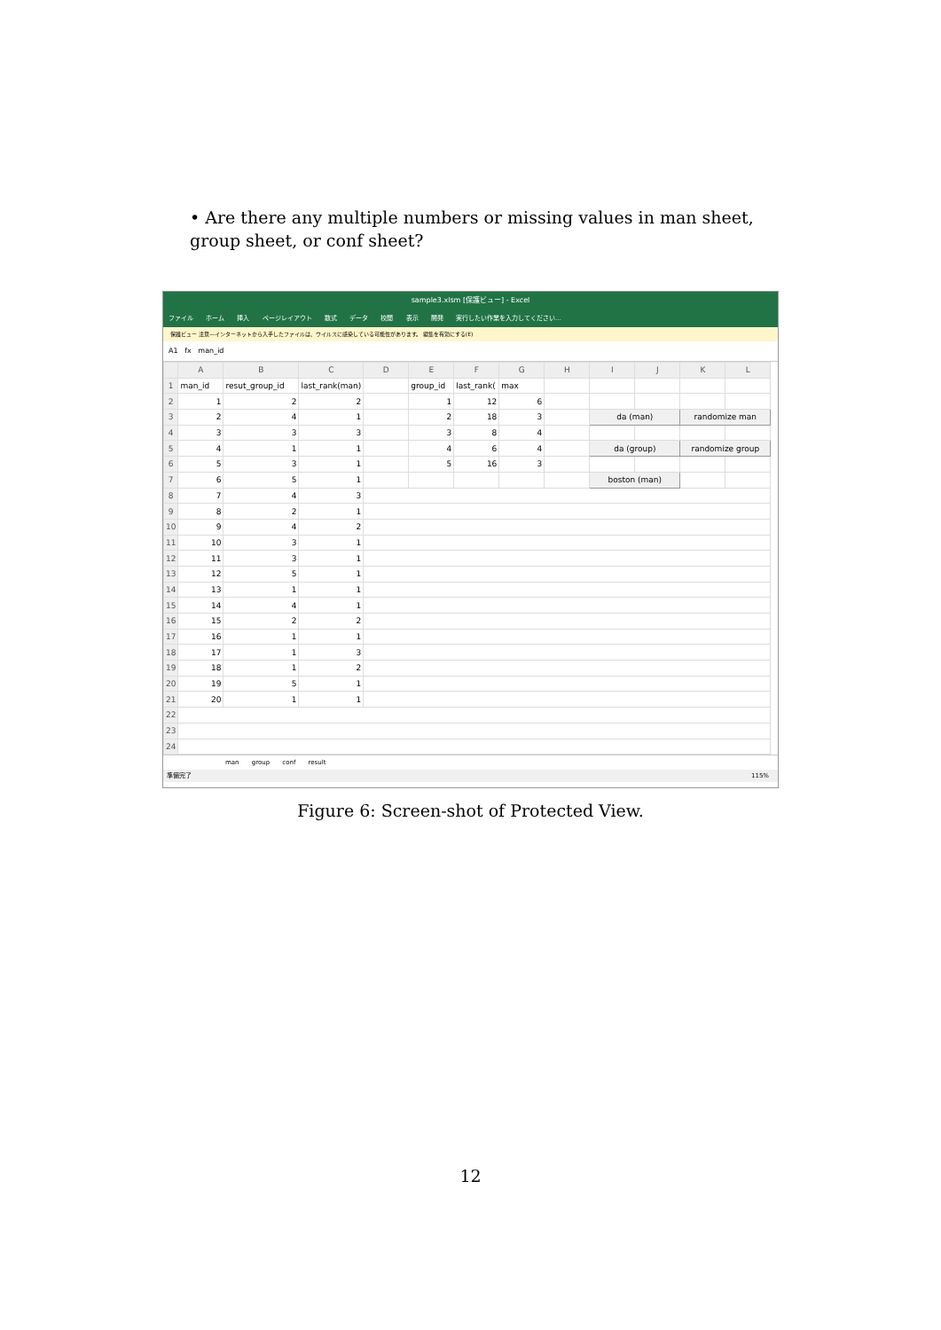• Are there any multiple numbers or missing values in man sheet, group sheet, or conf sheet?
sample3.xlsm [保護ビュー] - Excel
ファイル ホーム 挿入 ページレイアウト 数式 データ 校閲 表示 開発 実行したい作業を入力してください...
保護ビュー 注意—インターネットから入手したファイルは、ウイルスに感染している可能性があります。 編集を有効にする(E)
A1 fx man_id
| | A | B | C | D | E | F | G | H | I | J | K | L |
| --- | --- | --- | --- | --- | --- | --- | --- | --- | --- | --- | --- | --- |
| 1 | man_id | resut_group_id | last_rank(man) | | group_id | last_rank( | max | | | | | |
| 2 | 1 | 2 | 2 | | 1 | 12 | 6 | | | | | |
| 3 | 2 | 4 | 1 | | 2 | 18 | 3 | | da (man) | | randomize man | |
| 4 | 3 | 3 | 3 | | 3 | 8 | 4 | | | | | |
| 5 | 4 | 1 | 1 | | 4 | 6 | 4 | | da (group) | | randomize group | |
| 6 | 5 | 3 | 1 | | 5 | 16 | 3 | | | | | |
| 7 | 6 | 5 | 1 | | | | | | boston (man) | | | |
| 8 | 7 | 4 | 3 | | | | | | | | | |
| 9 | 8 | 2 | 1 | | | | | | | | | |
| 10 | 9 | 4 | 2 | | | | | | | | | |
| 11 | 10 | 3 | 1 | | | | | | | | | |
| 12 | 11 | 3 | 1 | | | | | | | | | |
| 13 | 12 | 5 | 1 | | | | | | | | | |
| 14 | 13 | 1 | 1 | | | | | | | | | |
| 15 | 14 | 4 | 1 | | | | | | | | | |
| 16 | 15 | 2 | 2 | | | | | | | | | |
| 17 | 16 | 1 | 1 | | | | | | | | | |
| 18 | 17 | 1 | 3 | | | | | | | | | |
| 19 | 18 | 1 | 2 | | | | | | | | | |
| 20 | 19 | 5 | 1 | | | | | | | | | |
| 21 | 20 | 1 | 1 | | | | | | | | | |
| 22 | | | | | | | | | | | | |
| 23 | | | | | | | | | | | | |
| 24 | | | | | | | | | | | | |
man group conf result
準備完了 115%
Figure 6: Screen-shot of Protected View.
12